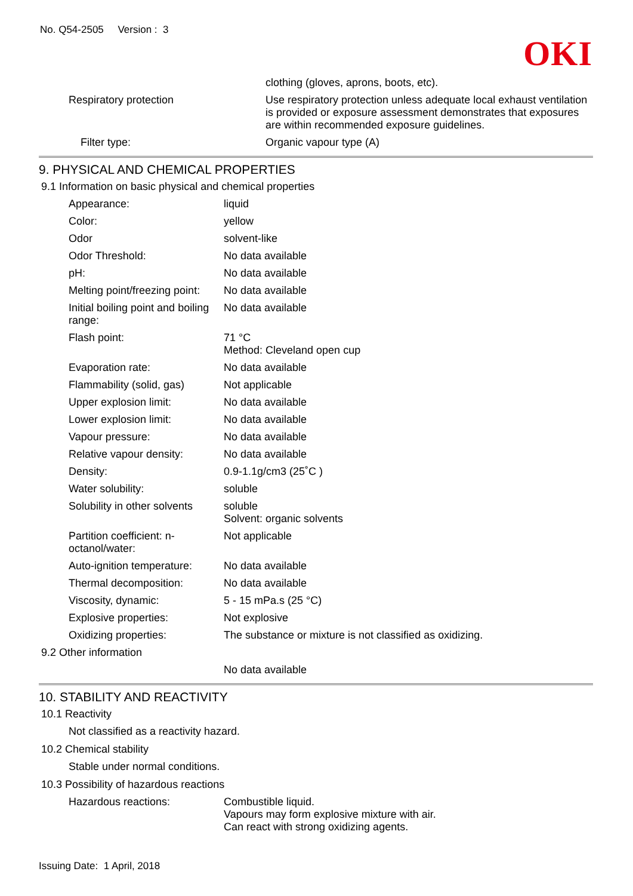No. Q54-2505 Version : 3
OKI
clothing (gloves, aprons, boots, etc).
Respiratory protection Use respiratory protection unless adequate local exhaust ventilation is provided or exposure assessment demonstrates that exposures are within recommended exposure guidelines.
Filter type: Organic vapour type (A)
9. PHYSICAL AND CHEMICAL PROPERTIES
9.1 Information on basic physical and chemical properties
Appearance: liquid
Color: yellow
Odor solvent-like
Odor Threshold: No data available
pH: No data available
Melting point/freezing point:
No data available
Initial boiling point and boiling range:
No data available
Flash point: 71 °C
Method: Cleveland open cup
Evaporation rate: No data available
Flammability (solid, gas)
Not applicable
Upper explosion limit: No data available
Lower explosion limit: No data available
Vapour pressure: No data available
Relative vapour density: No data available
Density: 0.9-1.1g/cm3 (25˚C )
Water solubility: soluble
Solubility in other solvents
soluble
Solvent: organic solvents
Partition coefficient: n-octanol/water:
Not applicable
Auto-ignition temperature:
No data available
Thermal decomposition: No data available
Viscosity, dynamic: 5 - 15 mPa.s (25 °C)
Explosive properties: Not explosive
Oxidizing properties: The substance or mixture is not classified as oxidizing.
9.2 Other information
No data available
10. STABILITY AND REACTIVITY
10.1 Reactivity
Not classified as a reactivity hazard.
10.2 Chemical stability
Stable under normal conditions.
10.3 Possibility of hazardous reactions
Hazardous reactions: Combustible liquid.
Vapours may form explosive mixture with air.
Can react with strong oxidizing agents.
Issuing Date: 1 April, 2018